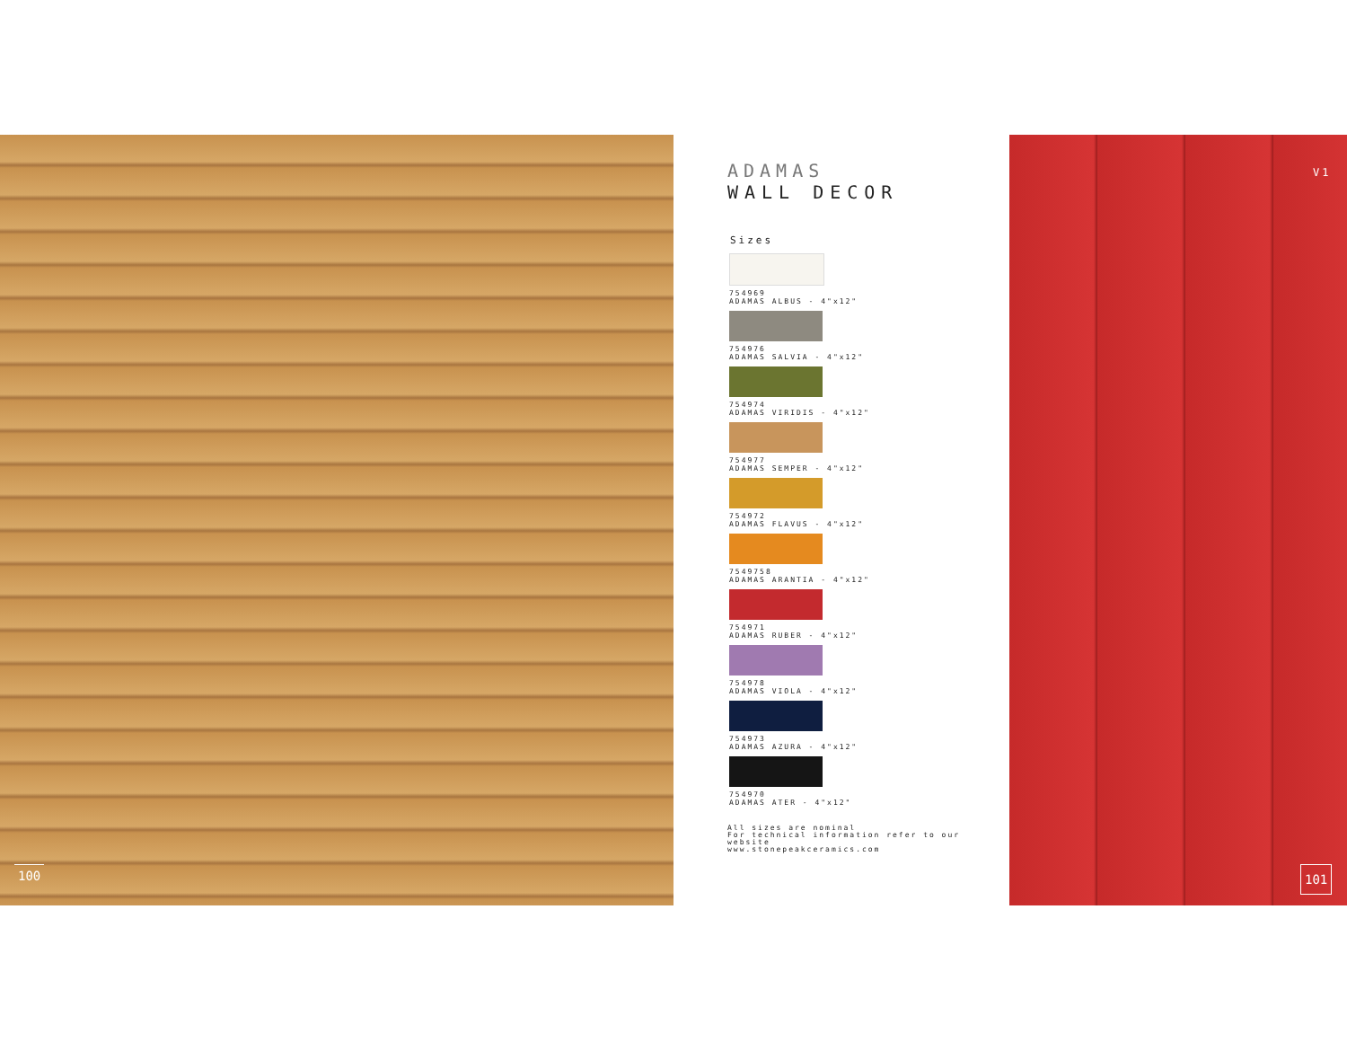100
ADAMAS
WALL DECOR
Sizes
754969
ADAMAS ALBUS - 4"x12"
754976
ADAMAS SALVIA - 4"x12"
754974
ADAMAS VIRIDIS - 4"x12"
754977
ADAMAS SEMPER - 4"x12"
754972
ADAMAS FLAVUS - 4"x12"
7549758
ADAMAS ARANTIA - 4"x12"
754971
ADAMAS RUBER - 4"x12"
754978
ADAMAS VIOLA - 4"x12"
754973
ADAMAS AZURA - 4"x12"
754970
ADAMAS ATER - 4"x12"
All sizes are nominal
For technical information refer to our website
www.stonepeakceramics.com
V1
101